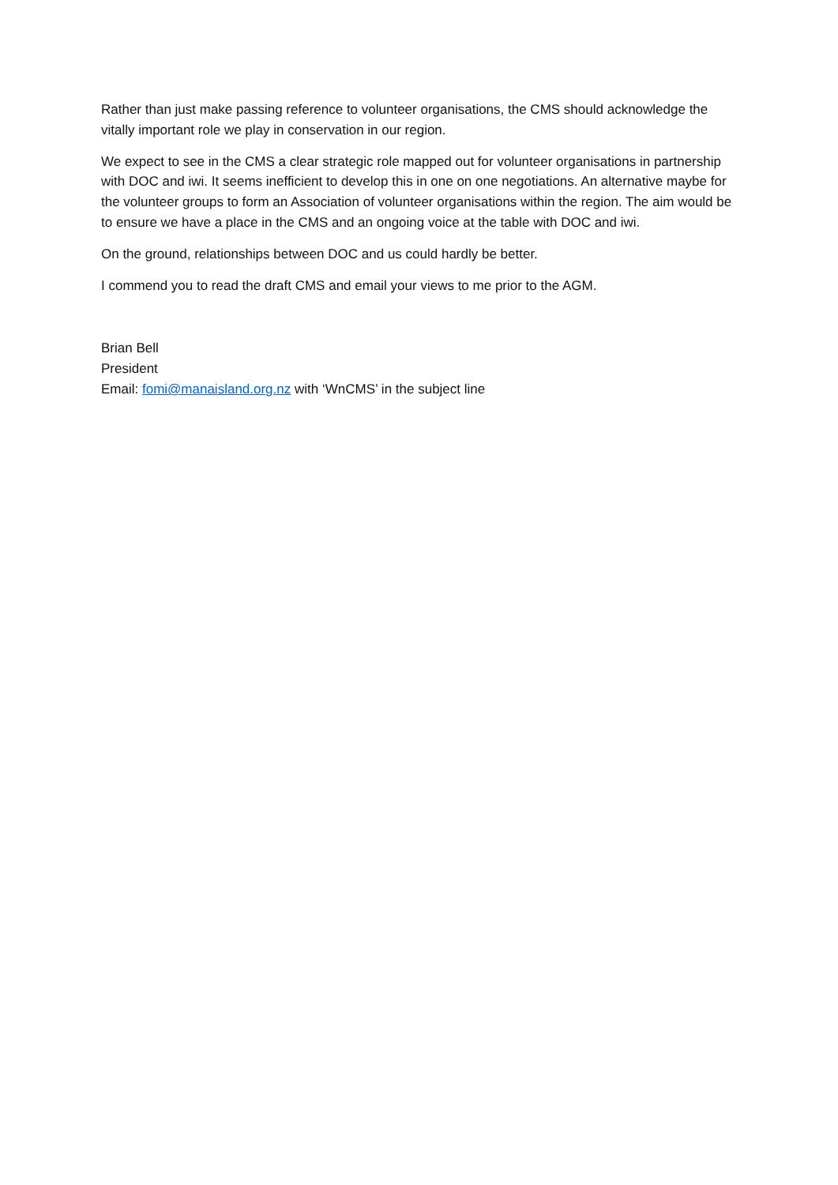Rather than just make passing reference to volunteer organisations, the CMS should acknowledge the vitally important role we play in conservation in our region.
We expect to see in the CMS a clear strategic role mapped out for volunteer organisations in partnership with DOC and iwi. It seems inefficient to develop this in one on one negotiations. An alternative maybe for the volunteer groups to form an Association of volunteer organisations within the region. The aim would be to ensure we have a place in the CMS and an ongoing voice at the table with DOC and iwi.
On the ground, relationships between DOC and us could hardly be better.
I commend you to read the draft CMS and email your views to me prior to the AGM.
Brian Bell
President
Email: fomi@manaisland.org.nz with ‘WnCMS’ in the subject line